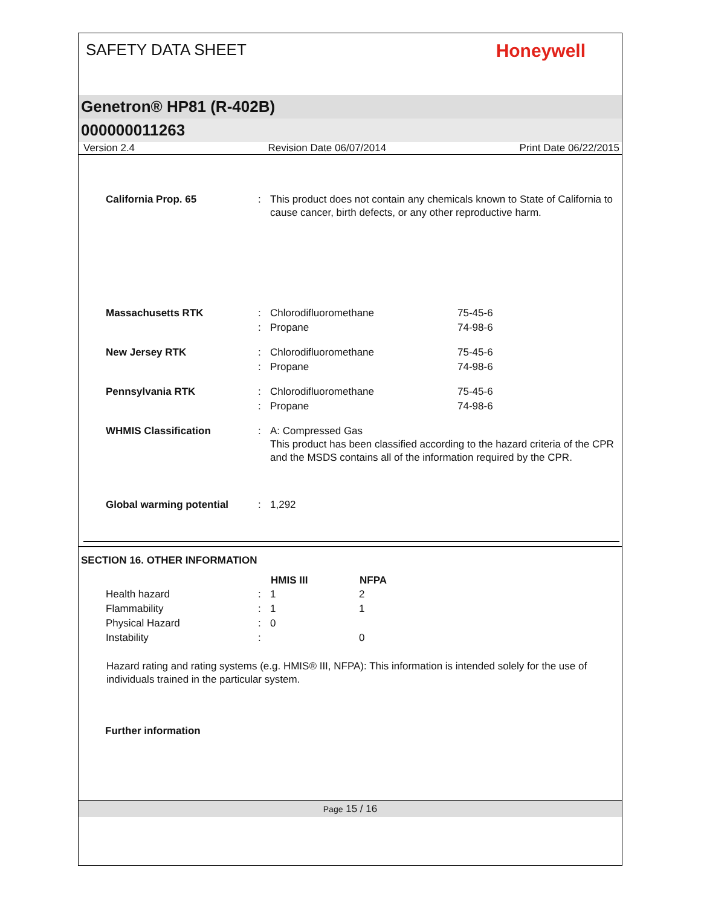SAFETY DATA SHEET Honeywell
Genetron® HP81 (R-402B)
000000011263
Version 2.4 Revision Date 06/07/2014 Print Date 06/22/2015
| California Prop. 65 | : | This product does not contain any chemicals known to State of California to cause cancer, birth defects, or any other reproductive harm. | |
| Massachusetts RTK | : | Chlorodifluoromethane | 75-45-6 |
| | : | Propane | 74-98-6 |
| New Jersey RTK | : | Chlorodifluoromethane | 75-45-6 |
| | : | Propane | 74-98-6 |
| Pennsylvania RTK | : | Chlorodifluoromethane | 75-45-6 |
| | : | Propane | 74-98-6 |
| WHMIS Classification | : | A: Compressed Gas This product has been classified according to the hazard criteria of the CPR and the MSDS contains all of the information required by the CPR. | |
| Global warming potential | : | 1,292 | |
SECTION 16. OTHER INFORMATION
| | | HMIS III | NFPA |
| --- | --- | --- | --- |
| Health hazard | : | 1 | 2 |
| Flammability | : | 1 | 1 |
| Physical Hazard | : | 0 | |
| Instability | : | | 0 |
Hazard rating and rating systems (e.g. HMIS® III, NFPA): This information is intended solely for the use of individuals trained in the particular system.
Further information
Page 15 / 16